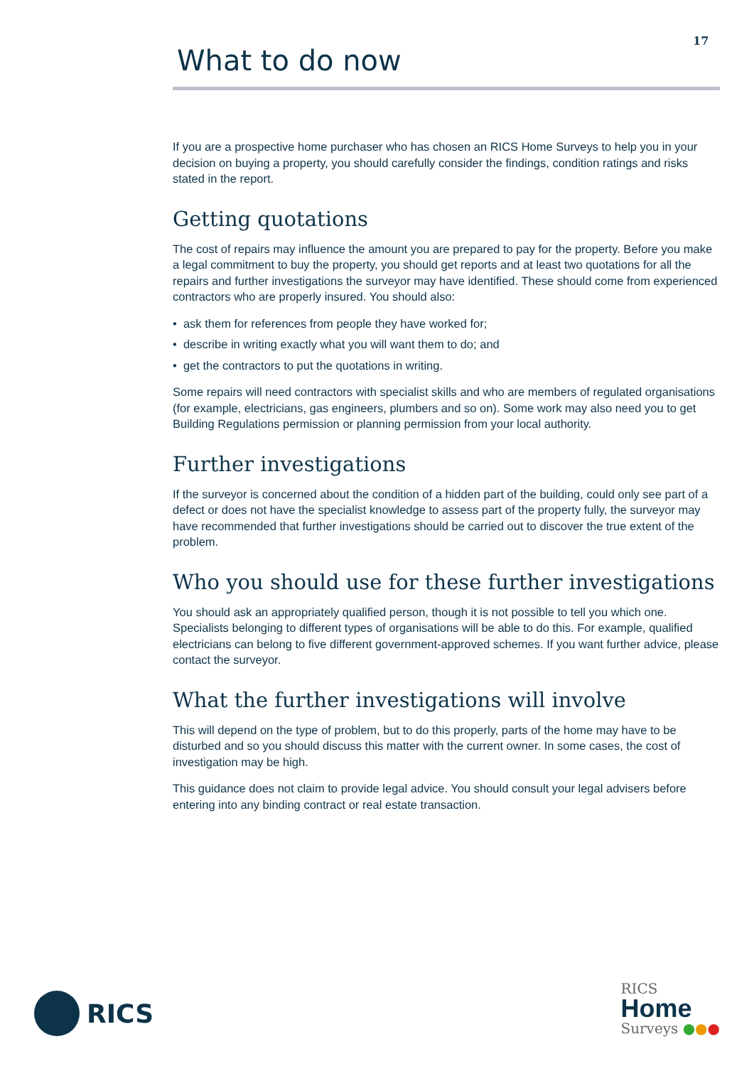17
What to do now
If you are a prospective home purchaser who has chosen an RICS Home Surveys to help you in your decision on buying a property, you should carefully consider the findings, condition ratings and risks stated in the report.
Getting quotations
The cost of repairs may influence the amount you are prepared to pay for the property. Before you make a legal commitment to buy the property, you should get reports and at least two quotations for all the repairs and further investigations the surveyor may have identified. These should come from experienced contractors who are properly insured. You should also:
• ask them for references from people they have worked for;
• describe in writing exactly what you will want them to do; and
• get the contractors to put the quotations in writing.
Some repairs will need contractors with specialist skills and who are members of regulated organisations (for example, electricians, gas engineers, plumbers and so on). Some work may also need you to get Building Regulations permission or planning permission from your local authority.
Further investigations
If the surveyor is concerned about the condition of a hidden part of the building, could only see part of a defect or does not have the specialist knowledge to assess part of the property fully, the surveyor may have recommended that further investigations should be carried out to discover the true extent of the problem.
Who you should use for these further investigations
You should ask an appropriately qualified person, though it is not possible to tell you which one. Specialists belonging to different types of organisations will be able to do this. For example, qualified electricians can belong to five different government-approved schemes. If you want further advice, please contact the surveyor.
What the further investigations will involve
This will depend on the type of problem, but to do this properly, parts of the home may have to be disturbed and so you should discuss this matter with the current owner. In some cases, the cost of investigation may be high.
This guidance does not claim to provide legal advice. You should consult your legal advisers before entering into any binding contract or real estate transaction.
RICS
RICS
Home
Surveys ●●●